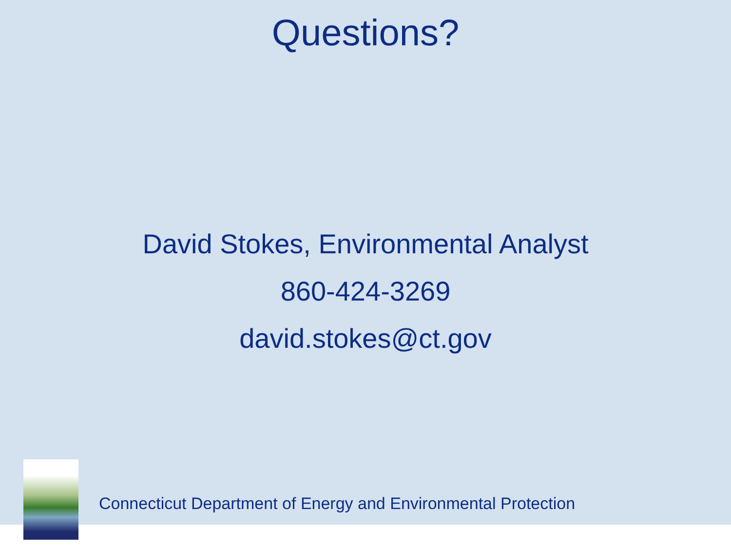Questions?
David Stokes, Environmental Analyst
860-424-3269
david.stokes@ct.gov
Connecticut Department of Energy and Environmental Protection